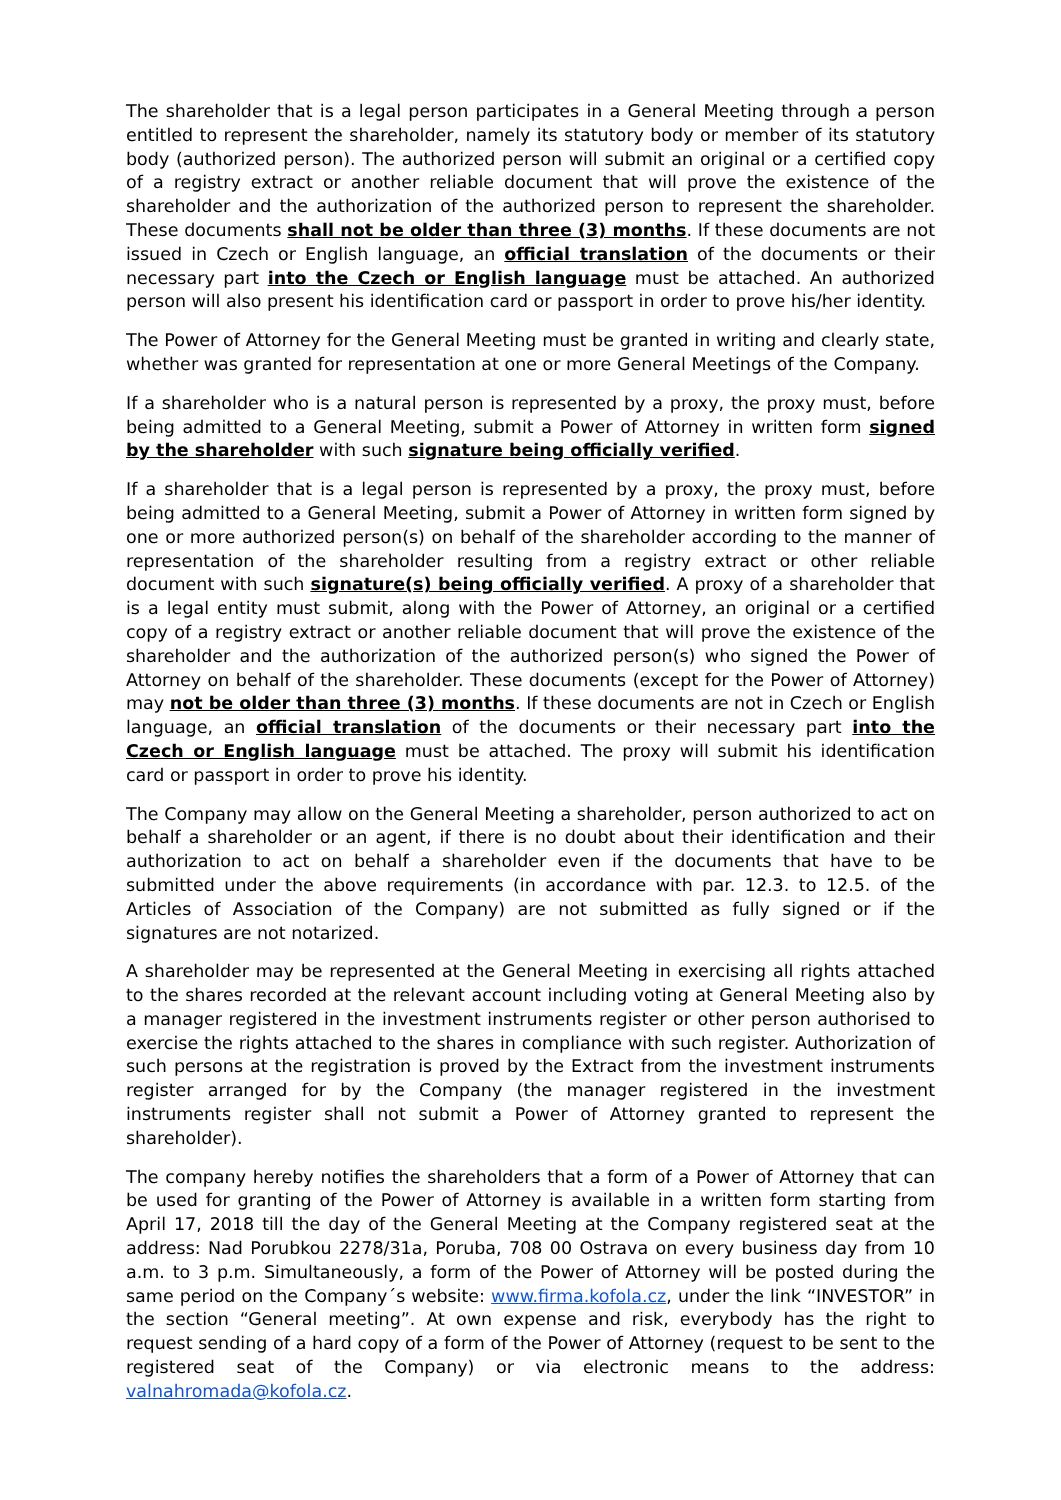The shareholder that is a legal person participates in a General Meeting through a person entitled to represent the shareholder, namely its statutory body or member of its statutory body (authorized person). The authorized person will submit an original or a certified copy of a registry extract or another reliable document that will prove the existence of the shareholder and the authorization of the authorized person to represent the shareholder. These documents shall not be older than three (3) months. If these documents are not issued in Czech or English language, an official translation of the documents or their necessary part into the Czech or English language must be attached. An authorized person will also present his identification card or passport in order to prove his/her identity.
The Power of Attorney for the General Meeting must be granted in writing and clearly state, whether was granted for representation at one or more General Meetings of the Company.
If a shareholder who is a natural person is represented by a proxy, the proxy must, before being admitted to a General Meeting, submit a Power of Attorney in written form signed by the shareholder with such signature being officially verified.
If a shareholder that is a legal person is represented by a proxy, the proxy must, before being admitted to a General Meeting, submit a Power of Attorney in written form signed by one or more authorized person(s) on behalf of the shareholder according to the manner of representation of the shareholder resulting from a registry extract or other reliable document with such signature(s) being officially verified. A proxy of a shareholder that is a legal entity must submit, along with the Power of Attorney, an original or a certified copy of a registry extract or another reliable document that will prove the existence of the shareholder and the authorization of the authorized person(s) who signed the Power of Attorney on behalf of the shareholder. These documents (except for the Power of Attorney) may not be older than three (3) months. If these documents are not in Czech or English language, an official translation of the documents or their necessary part into the Czech or English language must be attached. The proxy will submit his identification card or passport in order to prove his identity.
The Company may allow on the General Meeting a shareholder, person authorized to act on behalf a shareholder or an agent, if there is no doubt about their identification and their authorization to act on behalf a shareholder even if the documents that have to be submitted under the above requirements (in accordance with par. 12.3. to 12.5. of the Articles of Association of the Company) are not submitted as fully signed or if the signatures are not notarized.
A shareholder may be represented at the General Meeting in exercising all rights attached to the shares recorded at the relevant account including voting at General Meeting also by a manager registered in the investment instruments register or other person authorised to exercise the rights attached to the shares in compliance with such register. Authorization of such persons at the registration is proved by the Extract from the investment instruments register arranged for by the Company (the manager registered in the investment instruments register shall not submit a Power of Attorney granted to represent the shareholder).
The company hereby notifies the shareholders that a form of a Power of Attorney that can be used for granting of the Power of Attorney is available in a written form starting from April 17, 2018 till the day of the General Meeting at the Company registered seat at the address: Nad Porubkou 2278/31a, Poruba, 708 00 Ostrava on every business day from 10 a.m. to 3 p.m. Simultaneously, a form of the Power of Attorney will be posted during the same period on the Company´s website: www.firma.kofola.cz, under the link “INVESTOR” in the section “General meeting”. At own expense and risk, everybody has the right to request sending of a hard copy of a form of the Power of Attorney (request to be sent to the registered seat of the Company) or via electronic means to the address: valnahromada@kofola.cz.